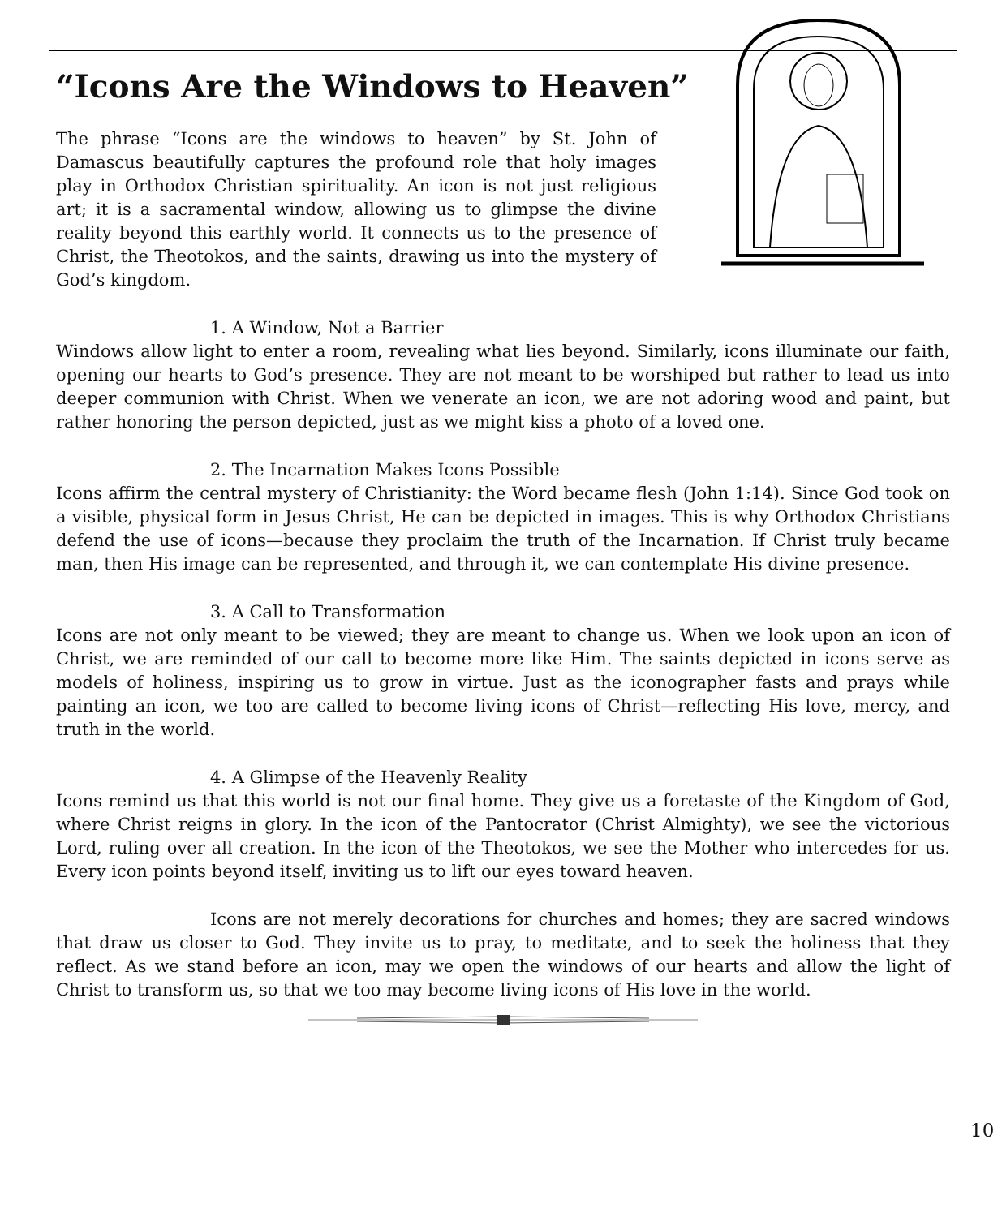“Icons Are the Windows to Heaven”
The phrase “Icons are the windows to heaven” by St. John of Damascus beautifully captures the profound role that holy images play in Orthodox Christian spirituality. An icon is not just religious art; it is a sacramental window, allowing us to glimpse the divine reality beyond this earthly world. It connects us to the presence of Christ, the Theotokos, and the saints, drawing us into the mystery of God’s kingdom.
1. A Window, Not a Barrier
Windows allow light to enter a room, revealing what lies beyond. Similarly, icons illuminate our faith, opening our hearts to God’s presence. They are not meant to be worshiped but rather to lead us into deeper communion with Christ. When we venerate an icon, we are not adoring wood and paint, but rather honoring the person depicted, just as we might kiss a photo of a loved one.
2. The Incarnation Makes Icons Possible
Icons affirm the central mystery of Christianity: the Word became flesh (John 1:14). Since God took on a visible, physical form in Jesus Christ, He can be depicted in images. This is why Orthodox Christians defend the use of icons—because they proclaim the truth of the Incarnation. If Christ truly became man, then His image can be represented, and through it, we can contemplate His divine presence.
3. A Call to Transformation
Icons are not only meant to be viewed; they are meant to change us. When we look upon an icon of Christ, we are reminded of our call to become more like Him. The saints depicted in icons serve as models of holiness, inspiring us to grow in virtue. Just as the iconographer fasts and prays while painting an icon, we too are called to become living icons of Christ—reflecting His love, mercy, and truth in the world.
4. A Glimpse of the Heavenly Reality
Icons remind us that this world is not our final home. They give us a foretaste of the Kingdom of God, where Christ reigns in glory. In the icon of the Pantocrator (Christ Almighty), we see the victorious Lord, ruling over all creation. In the icon of the Theotokos, we see the Mother who intercedes for us. Every icon points beyond itself, inviting us to lift our eyes toward heaven.
Icons are not merely decorations for churches and homes; they are sacred windows that draw us closer to God. They invite us to pray, to meditate, and to seek the holiness that they reflect. As we stand before an icon, may we open the windows of our hearts and allow the light of Christ to transform us, so that we too may become living icons of His love in the world.
10